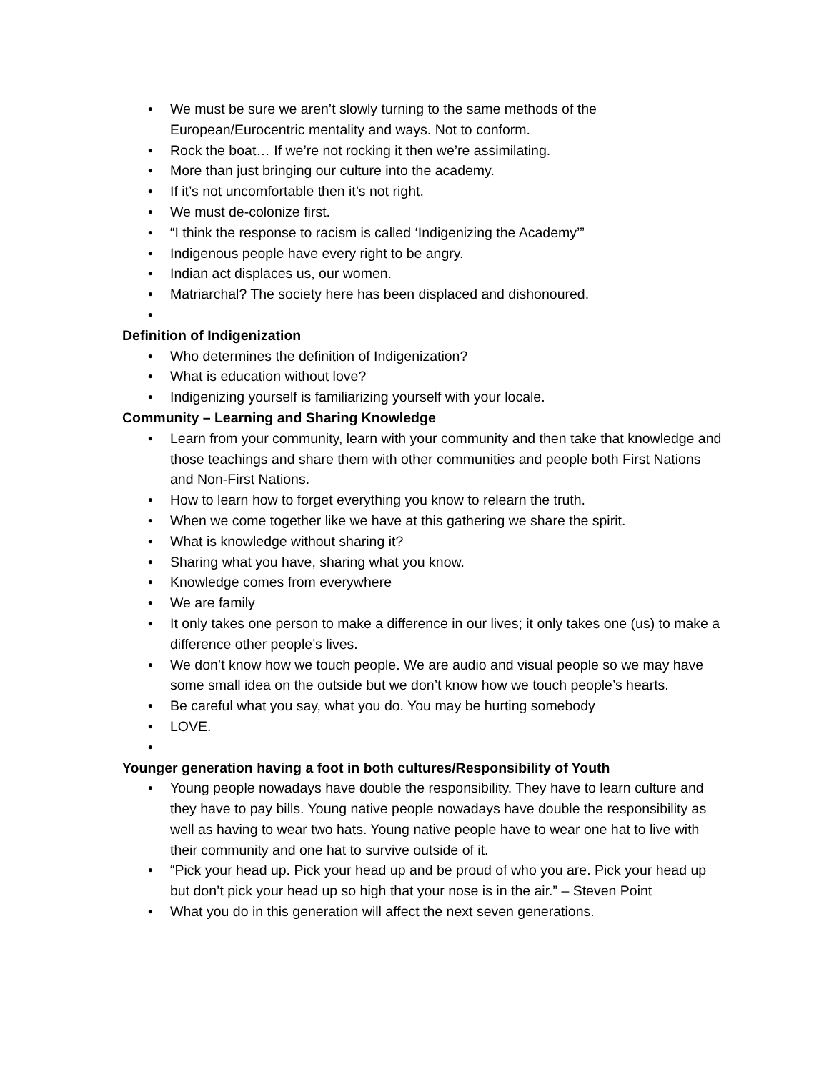• We must be sure we aren’t slowly turning to the same methods of the European/Eurocentric mentality and ways. Not to conform.
• Rock the boat… If we’re not rocking it then we’re assimilating.
• More than just bringing our culture into the academy.
• If it’s not uncomfortable then it’s not right.
• We must de-colonize first.
• “I think the response to racism is called ‘Indigenizing the Academy’”
• Indigenous people have every right to be angry.
• Indian act displaces us, our women.
• Matriarchal? The society here has been displaced and dishonoured.
•
Definition of Indigenization
• Who determines the definition of Indigenization?
• What is education without love?
• Indigenizing yourself is familiarizing yourself with your locale.
Community – Learning and Sharing Knowledge
• Learn from your community, learn with your community and then take that knowledge and those teachings and share them with other communities and people both First Nations and Non-First Nations.
• How to learn how to forget everything you know to relearn the truth.
• When we come together like we have at this gathering we share the spirit.
• What is knowledge without sharing it?
• Sharing what you have, sharing what you know.
• Knowledge comes from everywhere
• We are family
• It only takes one person to make a difference in our lives; it only takes one (us) to make a difference other people’s lives.
• We don’t know how we touch people. We are audio and visual people so we may have some small idea on the outside but we don’t know how we touch people’s hearts.
• Be careful what you say, what you do. You may be hurting somebody
• LOVE.
•
Younger generation having a foot in both cultures/Responsibility of Youth
• Young people nowadays have double the responsibility. They have to learn culture and they have to pay bills. Young native people nowadays have double the responsibility as well as having to wear two hats. Young native people have to wear one hat to live with their community and one hat to survive outside of it.
• “Pick your head up. Pick your head up and be proud of who you are. Pick your head up but don’t pick your head up so high that your nose is in the air.” – Steven Point
• What you do in this generation will affect the next seven generations.